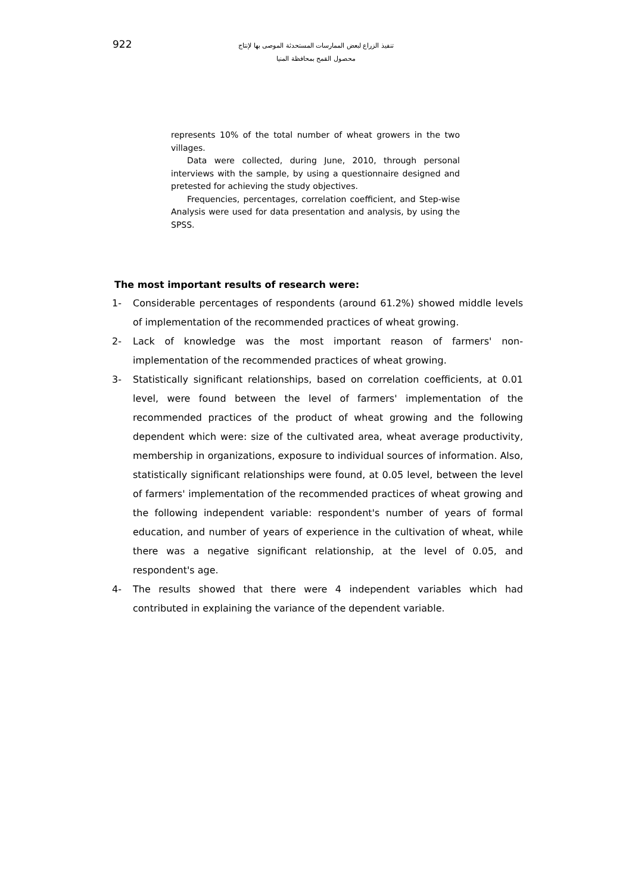922
تنفيذ الزراع لبعض الممارسات المستحدثة الموصى بها لإنتاج
محصول القمح بمحافظة المنيا
represents 10% of the total number of wheat growers in the two villages.
Data were collected, during June, 2010, through personal interviews with the sample, by using a questionnaire designed and pretested for achieving the study objectives.
Frequencies, percentages, correlation coefficient, and Step-wise Analysis were used for data presentation and analysis, by using the SPSS.
The most important results of research were:
1- Considerable percentages of respondents (around 61.2%) showed middle levels of implementation of the recommended practices of wheat growing.
2- Lack of knowledge was the most important reason of farmers' non-implementation of the recommended practices of wheat growing.
3- Statistically significant relationships, based on correlation coefficients, at 0.01 level, were found between the level of farmers' implementation of the recommended practices of the product of wheat growing and the following dependent which were: size of the cultivated area, wheat average productivity, membership in organizations, exposure to individual sources of information. Also, statistically significant relationships were found, at 0.05 level, between the level of farmers' implementation of the recommended practices of wheat growing and the following independent variable: respondent's number of years of formal education, and number of years of experience in the cultivation of wheat, while there was a negative significant relationship, at the level of 0.05, and respondent's age.
4- The results showed that there were 4 independent variables which had contributed in explaining the variance of the dependent variable.